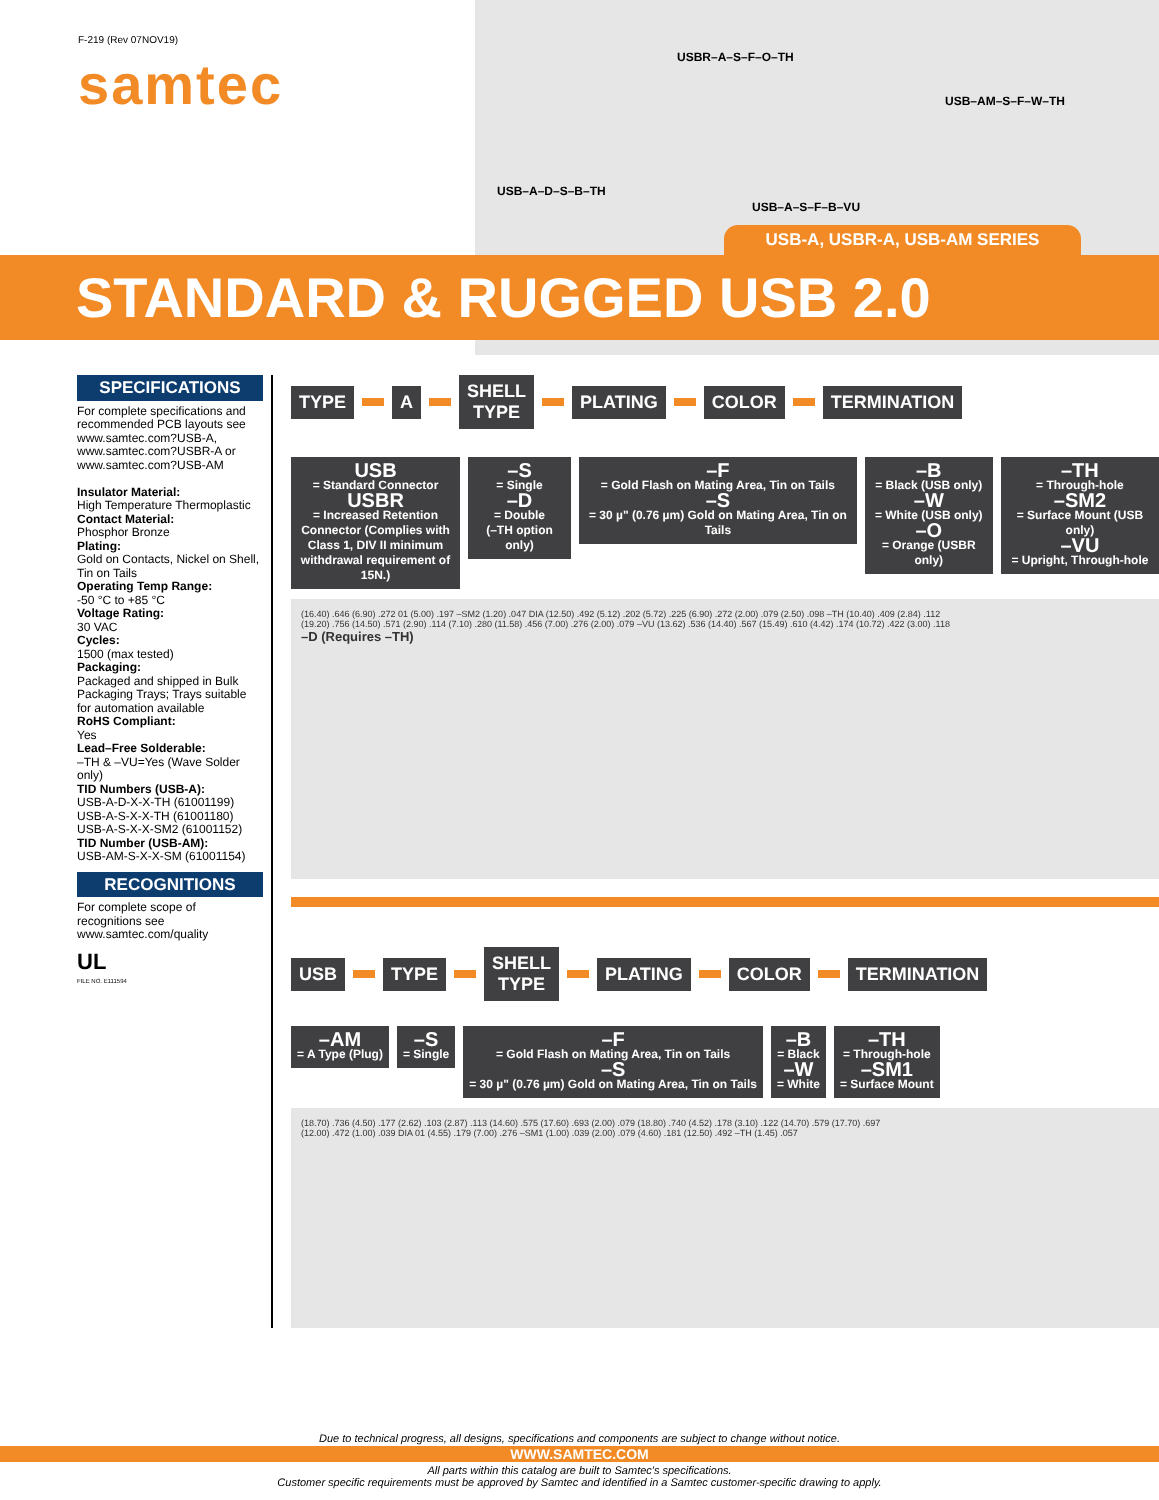F-219 (Rev 07NOV19)
samtec USBR–A–S–F–O–TH
USB–AM–S–F–W–TH
USB–A–D–S–B–TH
USB–A–S–F–B–VU
USB-A, USBR-A, USB-AM SERIES
STANDARD & RUGGED USB 2.0
SPECIFICATIONS
For complete specifications and recommended PCB layouts see www.samtec.com?USB-A, www.samtec.com?USBR-A or www.samtec.com?USB-AM
Insulator Material:
High Temperature Thermoplastic
Contact Material:
Phosphor Bronze
Plating:
Gold on Contacts, Nickel on Shell, Tin on Tails
Operating Temp Range:
-50 °C to +85 °C
Voltage Rating:
30 VAC
Cycles:
1500 (max tested)
Packaging:
Packaged and shipped in Bulk Packaging Trays; Trays suitable for automation available
RoHS Compliant:
Yes
Lead–Free Solderable:
–TH & –VU=Yes (Wave Solder only)
TID Numbers (USB-A):
USB-A-D-X-X-TH (61001199)
USB-A-S-X-X-TH (61001180)
USB-A-S-X-X-SM2 (61001152)
TID Number (USB-AM):
USB-AM-S-X-X-SM (61001154)
RECOGNITIONS
For complete scope of recognitions see www.samtec.com/quality
UL
FILE NO. E111594
TYPE A
SHELL
TYPE
PLATING COLOR TERMINATION
USB
= Standard Connector
USBR
= Increased Retention Connector (Complies with Class 1, DIV II minimum withdrawal requirement of 15N.)
–S
= Single
–D
= Double
(–TH option only)
–F
= Gold Flash on Mating Area, Tin on Tails
–S
= 30 µ" (0.76 µm) Gold on Mating Area, Tin on Tails
–B
= Black (USB only)
–W
= White (USB only)
–O
= Orange (USBR only)
–TH
= Through-hole
–SM2
= Surface Mount (USB only)
–VU
= Upright, Through-hole
(16.40) .646 (6.90) .272 01 (5.00) .197 –SM2 (1.20) .047 DIA (12.50) .492 (5.12) .202 (5.72) .225 (6.90) .272 (2.00) .079 (2.50) .098 –TH (10.40) .409 (2.84) .112
(19.20) .756 (14.50) .571 (2.90) .114 (7.10) .280 (11.58) .456 (7.00) .276 (2.00) .079 –VU (13.62) .536 (14.40) .567 (15.49) .610 (4.42) .174 (10.72) .422 (3.00) .118
–D (Requires –TH)
USB TYPE
SHELL
TYPE
PLATING COLOR TERMINATION
–AM
= A Type (Plug)
–S
= Single
–F
= Gold Flash on Mating Area, Tin on Tails
–S
= 30 µ" (0.76 µm) Gold on Mating Area, Tin on Tails
–B
= Black
–W
= White
–TH
= Through-hole
–SM1
= Surface Mount
(18.70) .736 (4.50) .177 (2.62) .103 (2.87) .113 (14.60) .575 (17.60) .693 (2.00) .079 (18.80) .740 (4.52) .178 (3.10) .122 (14.70) .579 (17.70) .697
(12.00) .472 (1.00) .039 DIA 01 (4.55) .179 (7.00) .276 –SM1 (1.00) .039 (2.00) .079 (4.60) .181 (12.50) .492 –TH (1.45) .057
Due to technical progress, all designs, specifications and components are subject to change without notice.
WWW.SAMTEC.COM
All parts within this catalog are built to Samtec's specifications.
Customer specific requirements must be approved by Samtec and identified in a Samtec customer-specific drawing to apply.